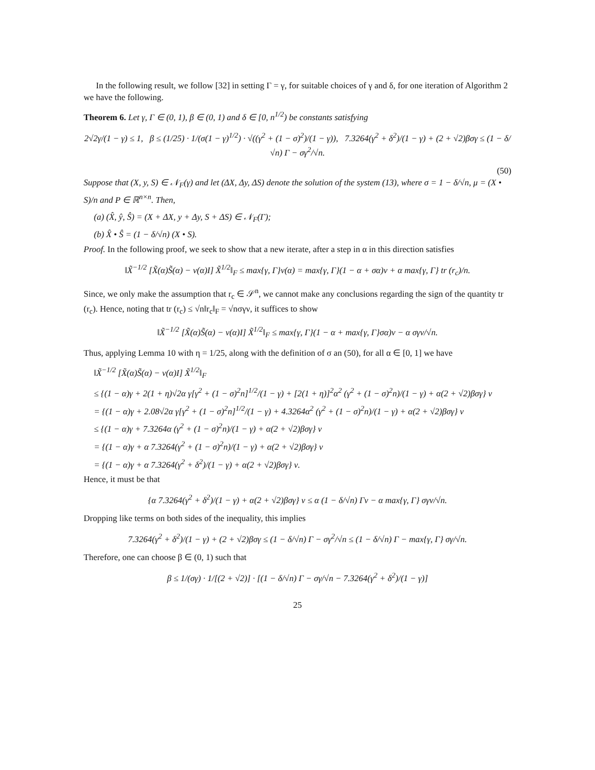In the following result, we follow [32] in setting Γ = γ, for suitable choices of γ and δ, for one iteration of Algorithm 2 we have the following.
Theorem 6. Let γ, Γ ∈ (0, 1), β ∈ (0, 1) and δ ∈ [0, n<sup>1/2</sup>) be constants satisfying
2√2γ/(1 − γ) ≤ 1, β ≤ (1/25) · 1/(σ(1 − γ)<sup>1/2</sup>) · √((γ<sup>2</sup> + (1 − σ)<sup>2</sup>)/(1 − γ)), 7.3264(γ<sup>2</sup> + δ<sup>2</sup>)/(1 − γ) + (2 + √2)βσγ ≤ (1 − δ/√n) Γ − σγ<sup>2</sup>/√n.
(50)
Suppose that (X, y, S) ∈ 𝒩<sub>F</sub>(γ) and let (ΔX, Δy, ΔS) denote the solution of the system (13), where σ = 1 − δ/√n, μ = (X • S)/n and P ∈ ℝ<sup>n×n</sup>. Then,
(a) (X̂, ŷ, Ŝ) = (X + ΔX, y + Δy, S + ΔS) ∈ 𝒩<sub>F</sub>(Γ);
(b) X̂ • Ŝ = (1 − δ/√n) (X • S).
Proof. In the following proof, we seek to show that a new iterate, after a step in α in this direction satisfies
‖X̃<sup>−1/2</sup> [X̃(α)S̃(α) − ν(α)I] X̃<sup>1/2</sup>‖<sub>F</sub> ≤ max{γ, Γ}ν(α) = max{γ, Γ}(1 − α + σα)ν + α max{γ, Γ} tr (r<sub>c</sub>)/n.
Since, we only make the assumption that r<sub>c</sub> ∈ 𝒮<sup>n</sup>, we cannot make any conclusions regarding the sign of the quantity tr (r<sub>c</sub>). Hence, noting that tr (r<sub>c</sub>) ≤ √n‖r<sub>c</sub>‖<sub>F</sub> = √nσγν, it suffices to show
‖X̃<sup>−1/2</sup> [X̃(α)S̃(α) − ν(α)I] X̃<sup>1/2</sup>‖<sub>F</sub> ≤ max{γ, Γ}(1 − α + max{γ, Γ}σα)ν − α σγν/√n.
Thus, applying Lemma 10 with η = 1/25, along with the definition of σ an (50), for all α ∈ [0, 1] we have
‖X̃<sup>−1/2</sup> [X̃(α)S̃(α) − ν(α)I] X̃<sup>1/2</sup>‖<sub>F</sub>
≤ {(1 − α)γ + 2(1 + η)√2α γ[γ<sup>2</sup> + (1 − σ)<sup>2</sup>n]<sup>1/2</sup>/(1 − γ) + [2(1 + η)]<sup>2</sup>α<sup>2</sup> (γ<sup>2</sup> + (1 − σ)<sup>2</sup>n)/(1 − γ) + α(2 + √2)βσγ} ν
= {(1 − α)γ + 2.08√2α γ[γ<sup>2</sup> + (1 − σ)<sup>2</sup>n]<sup>1/2</sup>/(1 − γ) + 4.3264α<sup>2</sup> (γ<sup>2</sup> + (1 − σ)<sup>2</sup>n)/(1 − γ) + α(2 + √2)βσγ} ν
≤ {(1 − α)γ + 7.3264α (γ<sup>2</sup> + (1 − σ)<sup>2</sup>n)/(1 − γ) + α(2 + √2)βσγ} ν
= {(1 − α)γ + α 7.3264(γ<sup>2</sup> + (1 − σ)<sup>2</sup>n)/(1 − γ) + α(2 + √2)βσγ} ν
= {(1 − α)γ + α 7.3264(γ<sup>2</sup> + δ<sup>2</sup>)/(1 − γ) + α(2 + √2)βσγ} ν.
Hence, it must be that
{α 7.3264(γ<sup>2</sup> + δ<sup>2</sup>)/(1 − γ) + α(2 + √2)βσγ} ν ≤ α (1 − δ/√n) Γν − α max{γ, Γ} σγν/√n.
Dropping like terms on both sides of the inequality, this implies
7.3264(γ<sup>2</sup> + δ<sup>2</sup>)/(1 − γ) + (2 + √2)βσγ ≤ (1 − δ/√n) Γ − σγ<sup>2</sup>/√n ≤ (1 − δ/√n) Γ − max{γ, Γ} σγ/√n.
Therefore, one can choose β ∈ (0, 1) such that
β ≤ 1/(σγ) · 1/[(2 + √2)] · [(1 − δ/√n) Γ − σγ/√n − 7.3264(γ<sup>2</sup> + δ<sup>2</sup>)/(1 − γ)]
25